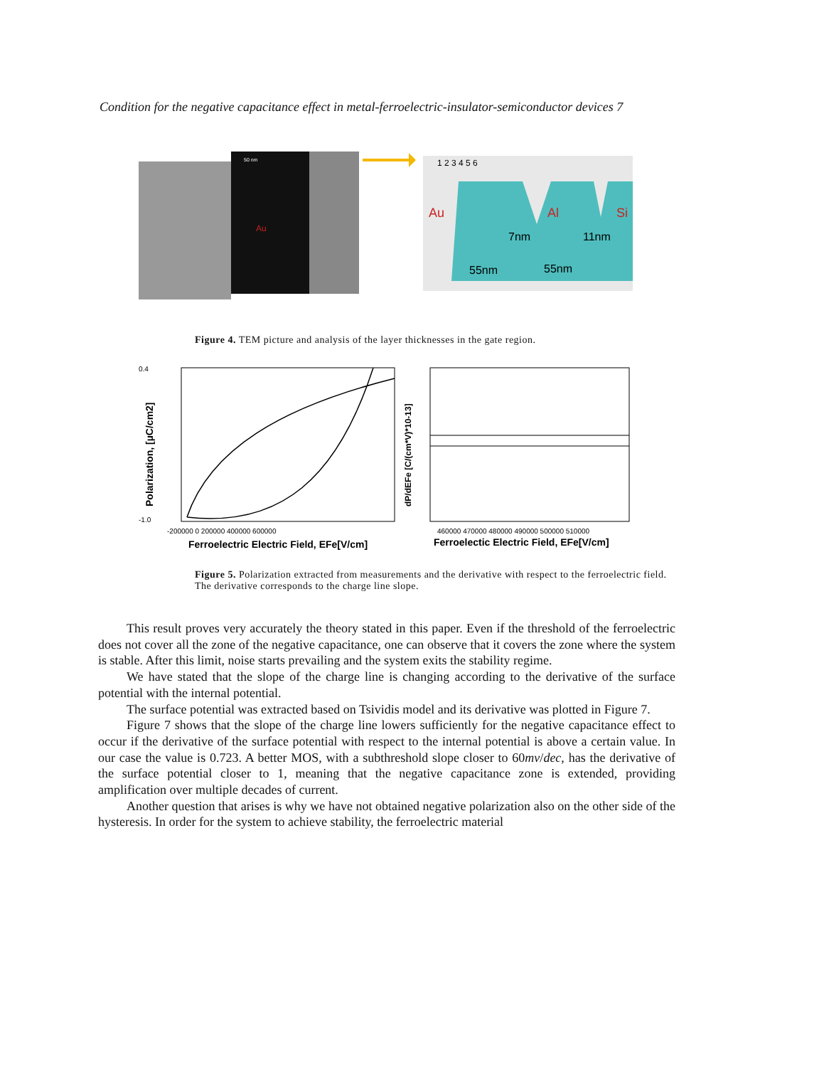Condition for the negative capacitance effect in metal-ferroelectric-insulator-semiconductor devices 7
Au
50 nm
Au
Al
Si
55nm
55nm
7nm
11nm
1 2 3 4 5 6
Figure 4. TEM picture and analysis of the layer thicknesses in the gate region.
0.4
-1.0
-200000 0 200000 400000 600000
Ferroelectric Electric Field, EFe[V/cm]
Polarization, [µC/cm2]
460000 470000 480000 490000 500000 510000
Ferroelectic Electric Field, EFe[V/cm]
dP/dEFe [C/(cm*V)*10-13]
Figure 5. Polarization extracted from measurements and the derivative with respect to the ferroelectric field. The derivative corresponds to the charge line slope.
This result proves very accurately the theory stated in this paper. Even if the threshold of the ferroelectric does not cover all the zone of the negative capacitance, one can observe that it covers the zone where the system is stable. After this limit, noise starts prevailing and the system exits the stability regime.
We have stated that the slope of the charge line is changing according to the derivative of the surface potential with the internal potential.
The surface potential was extracted based on Tsividis model and its derivative was plotted in Figure 7.
Figure 7 shows that the slope of the charge line lowers sufficiently for the negative capacitance effect to occur if the derivative of the surface potential with respect to the internal potential is above a certain value. In our case the value is 0.723. A better MOS, with a subthreshold slope closer to 60mv/dec, has the derivative of the surface potential closer to 1, meaning that the negative capacitance zone is extended, providing amplification over multiple decades of current.
Another question that arises is why we have not obtained negative polarization also on the other side of the hysteresis. In order for the system to achieve stability, the ferroelectric material